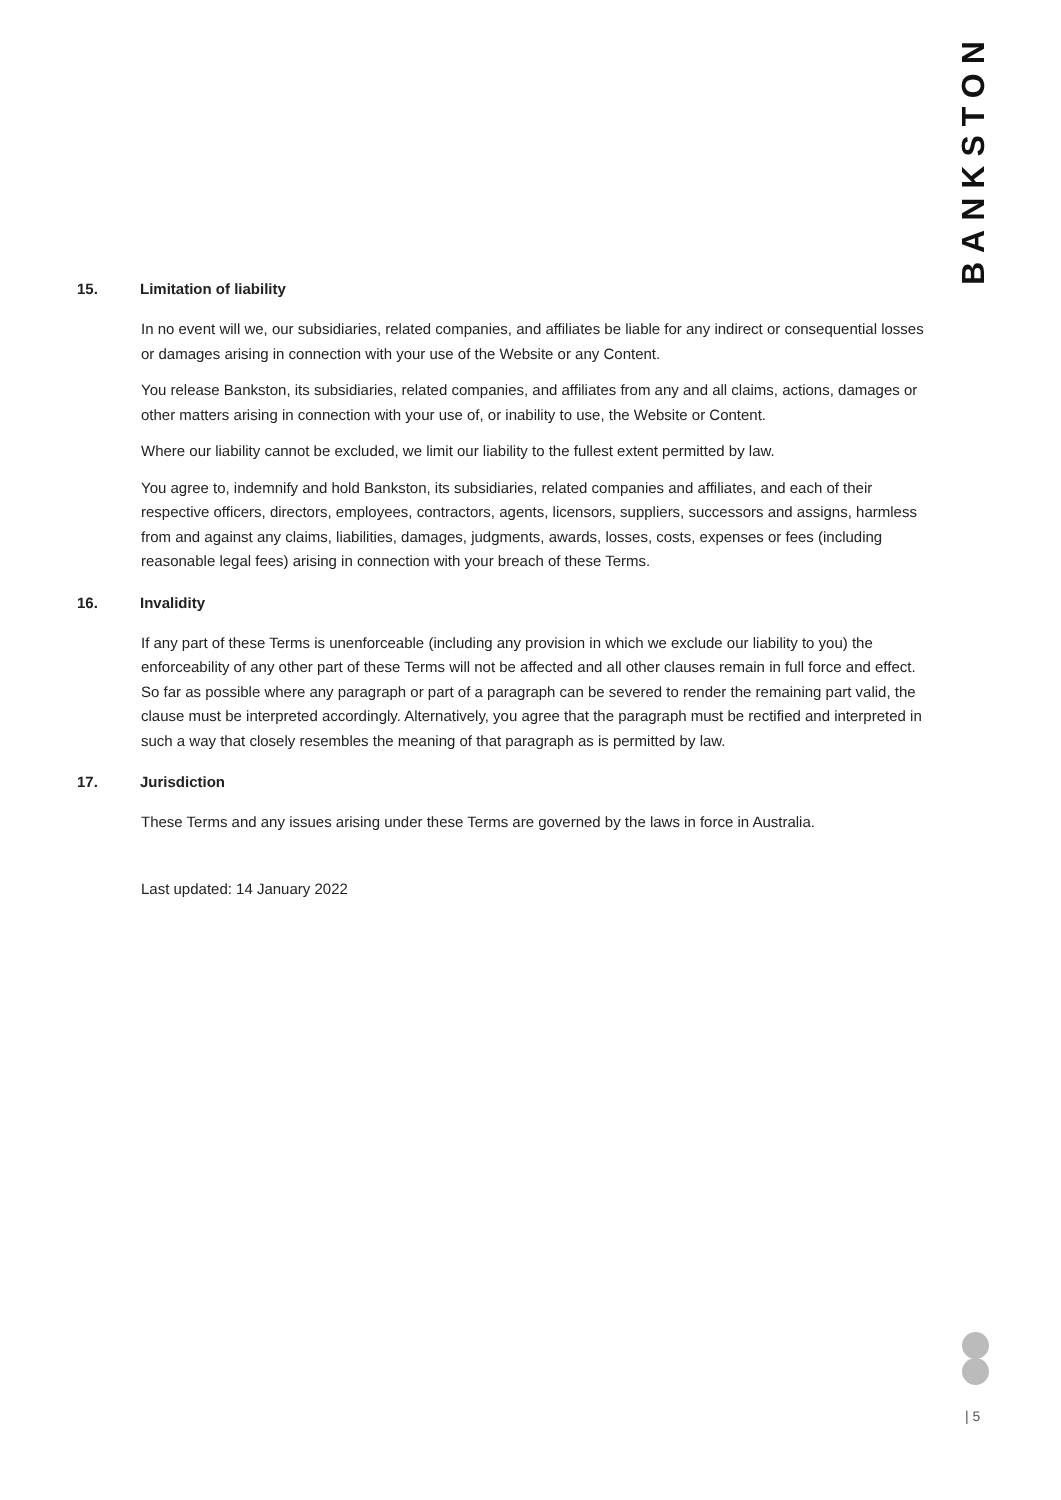BANKSTON
15. Limitation of liability
In no event will we, our subsidiaries, related companies, and affiliates be liable for any indirect or consequential losses or damages arising in connection with your use of the Website or any Content.
You release Bankston, its subsidiaries, related companies, and affiliates from any and all claims, actions, damages or other matters arising in connection with your use of, or inability to use, the Website or Content.
Where our liability cannot be excluded, we limit our liability to the fullest extent permitted by law.
You agree to, indemnify and hold Bankston, its subsidiaries, related companies and affiliates, and each of their respective officers, directors, employees, contractors, agents, licensors, suppliers, successors and assigns, harmless from and against any claims, liabilities, damages, judgments, awards, losses, costs, expenses or fees (including reasonable legal fees) arising in connection with your breach of these Terms.
16. Invalidity
If any part of these Terms is unenforceable (including any provision in which we exclude our liability to you) the enforceability of any other part of these Terms will not be affected and all other clauses remain in full force and effect. So far as possible where any paragraph or part of a paragraph can be severed to render the remaining part valid, the clause must be interpreted accordingly. Alternatively, you agree that the paragraph must be rectified and interpreted in such a way that closely resembles the meaning of that paragraph as is permitted by law.
17. Jurisdiction
These Terms and any issues arising under these Terms are governed by the laws in force in Australia.
Last updated: 14 January 2022
| 5